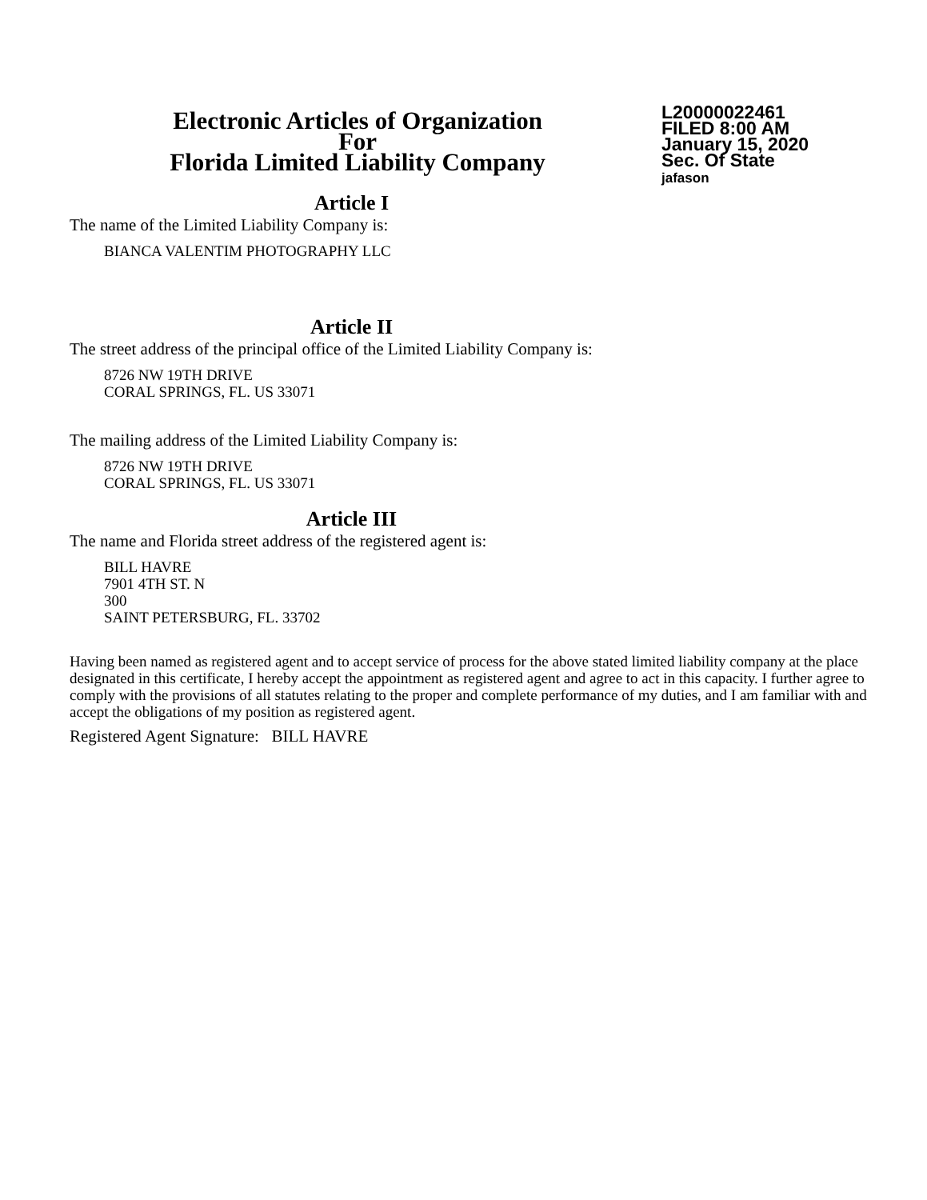Electronic Articles of Organization
For
Florida Limited Liability Company
L20000022461
FILED 8:00 AM
January 15, 2020
Sec. Of State
jafason
Article I
The name of the Limited Liability Company is:
BIANCA VALENTIM PHOTOGRAPHY LLC
Article II
The street address of the principal office of the Limited Liability Company is:
8726 NW 19TH DRIVE
CORAL SPRINGS, FL. US 33071
The mailing address of the Limited Liability Company is:
8726 NW 19TH DRIVE
CORAL SPRINGS, FL. US 33071
Article III
The name and Florida street address of the registered agent is:
BILL HAVRE
7901 4TH ST. N
300
SAINT PETERSBURG, FL. 33702
Having been named as registered agent and to accept service of process for the above stated limited liability company at the place designated in this certificate, I hereby accept the appointment as registered agent and agree to act in this capacity. I further agree to comply with the provisions of all statutes relating to the proper and complete performance of my duties, and I am familiar with and accept the obligations of my position as registered agent.
Registered Agent Signature: BILL HAVRE